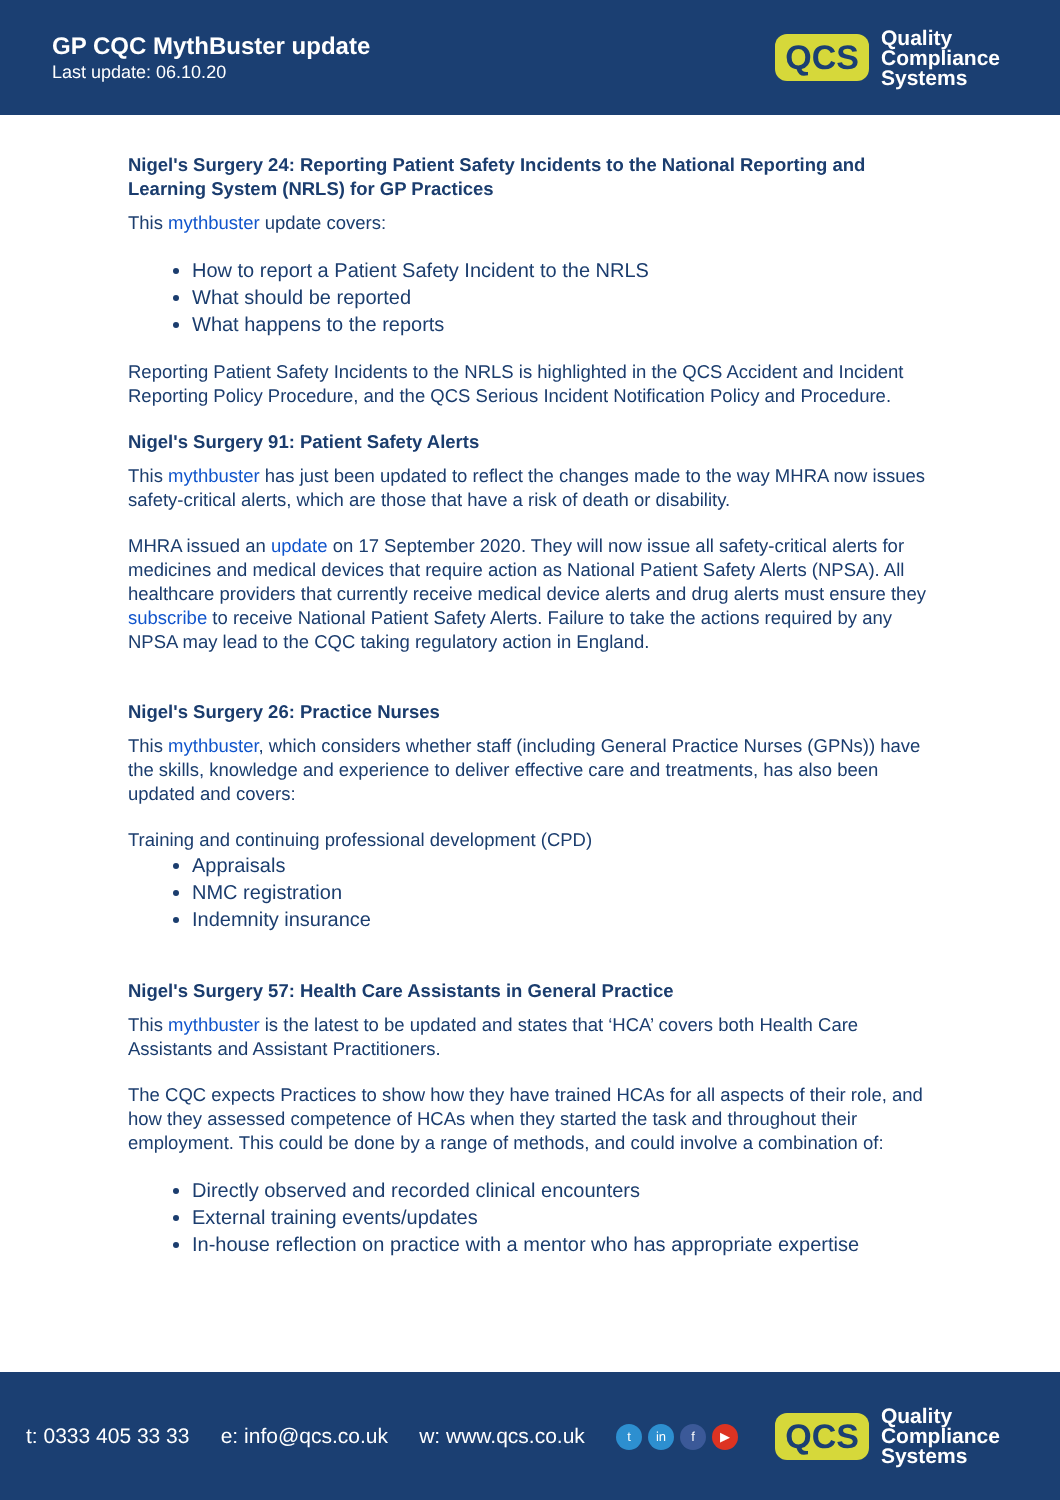GP CQC MythBuster update
Last update: 06.10.20
QCS Quality
Compliance
Systems
Nigel's Surgery 24: Reporting Patient Safety Incidents to the National Reporting and Learning System (NRLS) for GP Practices
This mythbuster update covers:
How to report a Patient Safety Incident to the NRLS
What should be reported
What happens to the reports
Reporting Patient Safety Incidents to the NRLS is highlighted in the QCS Accident and Incident Reporting Policy Procedure, and the QCS Serious Incident Notification Policy and Procedure.
Nigel's Surgery 91: Patient Safety Alerts
This mythbuster has just been updated to reflect the changes made to the way MHRA now issues safety-critical alerts, which are those that have a risk of death or disability.
MHRA issued an update on 17 September 2020. They will now issue all safety-critical alerts for medicines and medical devices that require action as National Patient Safety Alerts (NPSA). All healthcare providers that currently receive medical device alerts and drug alerts must ensure they subscribe to receive National Patient Safety Alerts. Failure to take the actions required by any NPSA may lead to the CQC taking regulatory action in England.
Nigel's Surgery 26: Practice Nurses
This mythbuster, which considers whether staff (including General Practice Nurses (GPNs)) have the skills, knowledge and experience to deliver effective care and treatments, has also been updated and covers:
Training and continuing professional development (CPD)
Appraisals
NMC registration
Indemnity insurance
Nigel's Surgery 57: Health Care Assistants in General Practice
This mythbuster is the latest to be updated and states that ‘HCA’ covers both Health Care Assistants and Assistant Practitioners.
The CQC expects Practices to show how they have trained HCAs for all aspects of their role, and how they assessed competence of HCAs when they started the task and throughout their employment. This could be done by a range of methods, and could involve a combination of:
Directly observed and recorded clinical encounters
External training events/updates
In-house reflection on practice with a mentor who has appropriate expertise
t: 0333 405 33 33 e: info@qcs.co.uk w: www.qcs.co.uk t in f ▶
QCS Quality
Compliance
Systems